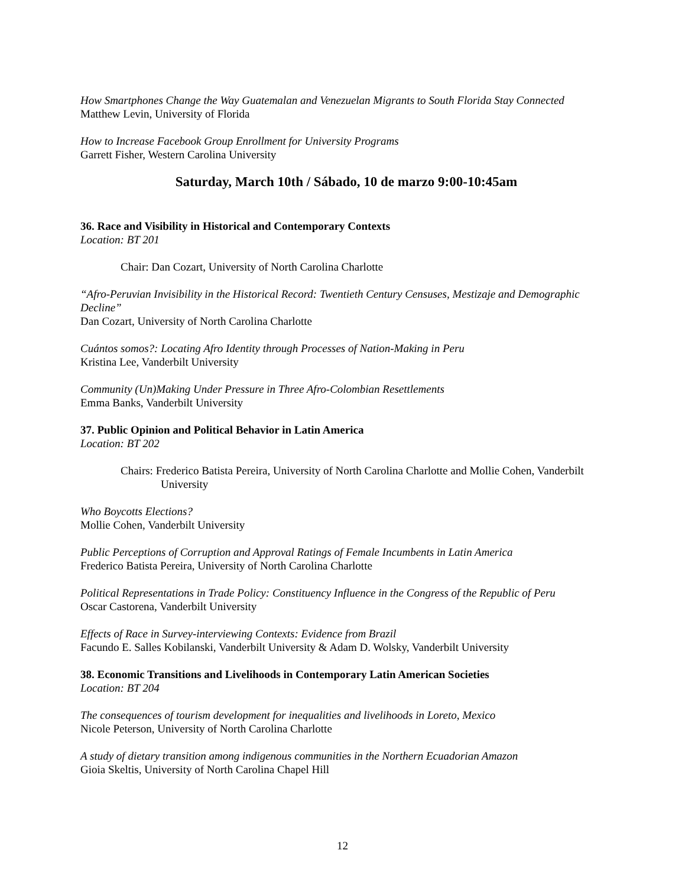How Smartphones Change the Way Guatemalan and Venezuelan Migrants to South Florida Stay Connected
Matthew Levin, University of Florida
How to Increase Facebook Group Enrollment for University Programs
Garrett Fisher, Western Carolina University
Saturday, March 10th / Sábado, 10 de marzo 9:00-10:45am
36. Race and Visibility in Historical and Contemporary Contexts
Location: BT 201
Chair: Dan Cozart, University of North Carolina Charlotte
“Afro-Peruvian Invisibility in the Historical Record: Twentieth Century Censuses, Mestizaje and Demographic Decline”
Dan Cozart, University of North Carolina Charlotte
Cuántos somos?: Locating Afro Identity through Processes of Nation-Making in Peru
Kristina Lee, Vanderbilt University
Community (Un)Making Under Pressure in Three Afro-Colombian Resettlements
Emma Banks, Vanderbilt University
37. Public Opinion and Political Behavior in Latin America
Location: BT 202
Chairs: Frederico Batista Pereira, University of North Carolina Charlotte and Mollie Cohen, Vanderbilt University
Who Boycotts Elections?
Mollie Cohen, Vanderbilt University
Public Perceptions of Corruption and Approval Ratings of Female Incumbents in Latin America
Frederico Batista Pereira, University of North Carolina Charlotte
Political Representations in Trade Policy: Constituency Influence in the Congress of the Republic of Peru
Oscar Castorena, Vanderbilt University
Effects of Race in Survey-interviewing Contexts: Evidence from Brazil
Facundo E. Salles Kobilanski, Vanderbilt University & Adam D. Wolsky, Vanderbilt University
38. Economic Transitions and Livelihoods in Contemporary Latin American Societies
Location: BT 204
The consequences of tourism development for inequalities and livelihoods in Loreto, Mexico
Nicole Peterson, University of North Carolina Charlotte
A study of dietary transition among indigenous communities in the Northern Ecuadorian Amazon
Gioia Skeltis, University of North Carolina Chapel Hill
12